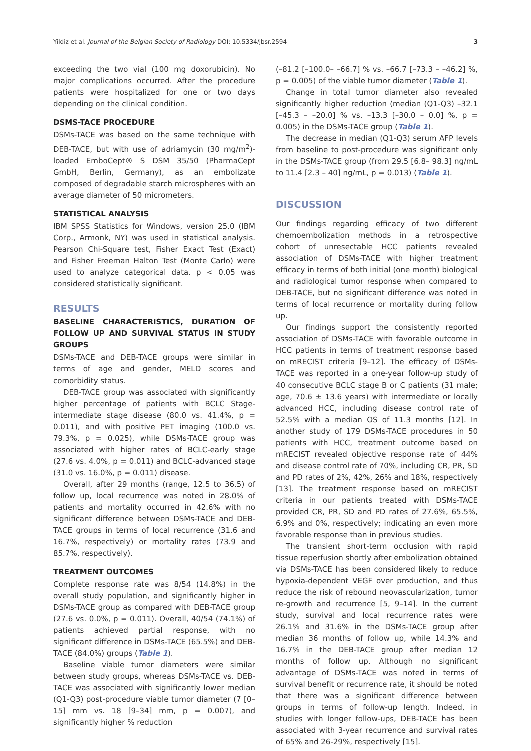Yildiz et al. Journal of the Belgian Society of Radiology DOI: 10.5334/jbsr.2594 3
exceeding the two vial (100 mg doxorubicin). No major complications occurred. After the procedure patients were hospitalized for one or two days depending on the clinical condition.
DSMS-TACE PROCEDURE
DSMs-TACE was based on the same technique with DEB-TACE, but with use of adriamycin (30 mg/m<sup>2</sup>)-loaded EmboCept® S DSM 35/50 (PharmaCept GmbH, Berlin, Germany), as an embolizate composed of degradable starch microspheres with an average diameter of 50 micrometers.
STATISTICAL ANALYSIS
IBM SPSS Statistics for Windows, version 25.0 (IBM Corp., Armonk, NY) was used in statistical analysis. Pearson Chi-Square test, Fisher Exact Test (Exact) and Fisher Freeman Halton Test (Monte Carlo) were used to analyze categorical data. p < 0.05 was considered statistically significant.
RESULTS
BASELINE CHARACTERISTICS, DURATION OF FOLLOW UP AND SURVIVAL STATUS IN STUDY GROUPS
DSMs-TACE and DEB-TACE groups were similar in terms of age and gender, MELD scores and comorbidity status.
DEB-TACE group was associated with significantly higher percentage of patients with BCLC Stage-intermediate stage disease (80.0 vs. 41.4%, p = 0.011), and with positive PET imaging (100.0 vs. 79.3%, p = 0.025), while DSMs-TACE group was associated with higher rates of BCLC-early stage (27.6 vs. 4.0%, p = 0.011) and BCLC-advanced stage (31.0 vs. 16.0%, p = 0.011) disease.
Overall, after 29 months (range, 12.5 to 36.5) of follow up, local recurrence was noted in 28.0% of patients and mortality occurred in 42.6% with no significant difference between DSMs-TACE and DEB-TACE groups in terms of local recurrence (31.6 and 16.7%, respectively) or mortality rates (73.9 and 85.7%, respectively).
TREATMENT OUTCOMES
Complete response rate was 8/54 (14.8%) in the overall study population, and significantly higher in DSMs-TACE group as compared with DEB-TACE group (27.6 vs. 0.0%, p = 0.011). Overall, 40/54 (74.1%) of patients achieved partial response, with no significant difference in DSMs-TACE (65.5%) and DEB-TACE (84.0%) groups (Table 1).
Baseline viable tumor diameters were similar between study groups, whereas DSMs-TACE vs. DEB-TACE was associated with significantly lower median (Q1-Q3) post-procedure viable tumor diameter (7 [0–15] mm vs. 18 [9–34] mm, p = 0.007), and significantly higher % reduction
(–81.2 [–100.0– –66.7] % vs. –66.7 [–73.3 – –46.2] %, p = 0.005) of the viable tumor diameter (Table 1).
Change in total tumor diameter also revealed significantly higher reduction (median (Q1-Q3) –32.1 [–45.3 – –20.0] % vs. –13.3 [–30.0 – 0.0] %, p = 0.005) in the DSMs-TACE group (Table 1).
The decrease in median (Q1-Q3) serum AFP levels from baseline to post-procedure was significant only in the DSMs-TACE group (from 29.5 [6.8– 98.3] ng/mL to 11.4 [2.3 – 40] ng/mL, p = 0.013) (Table 1).
DISCUSSION
Our findings regarding efficacy of two different chemoembolization methods in a retrospective cohort of unresectable HCC patients revealed association of DSMs-TACE with higher treatment efficacy in terms of both initial (one month) biological and radiological tumor response when compared to DEB-TACE, but no significant difference was noted in terms of local recurrence or mortality during follow up.
Our findings support the consistently reported association of DSMs-TACE with favorable outcome in HCC patients in terms of treatment response based on mRECIST criteria [9–12]. The efficacy of DSMs-TACE was reported in a one-year follow-up study of 40 consecutive BCLC stage B or C patients (31 male; age, 70.6 ± 13.6 years) with intermediate or locally advanced HCC, including disease control rate of 52.5% with a median OS of 11.3 months [12]. In another study of 179 DSMs-TACE procedures in 50 patients with HCC, treatment outcome based on mRECIST revealed objective response rate of 44% and disease control rate of 70%, including CR, PR, SD and PD rates of 2%, 42%, 26% and 18%, respectively [13]. The treatment response based on mRECIST criteria in our patients treated with DSMs-TACE provided CR, PR, SD and PD rates of 27.6%, 65.5%, 6.9% and 0%, respectively; indicating an even more favorable response than in previous studies.
The transient short-term occlusion with rapid tissue reperfusion shortly after embolization obtained via DSMs-TACE has been considered likely to reduce hypoxia-dependent VEGF over production, and thus reduce the risk of rebound neovascularization, tumor re-growth and recurrence [5, 9–14]. In the current study, survival and local recurrence rates were 26.1% and 31.6% in the DSMs-TACE group after median 36 months of follow up, while 14.3% and 16.7% in the DEB-TACE group after median 12 months of follow up. Although no significant advantage of DSMs-TACE was noted in terms of survival benefit or recurrence rate, it should be noted that there was a significant difference between groups in terms of follow-up length. Indeed, in studies with longer follow-ups, DEB-TACE has been associated with 3-year recurrence and survival rates of 65% and 26-29%, respectively [15].